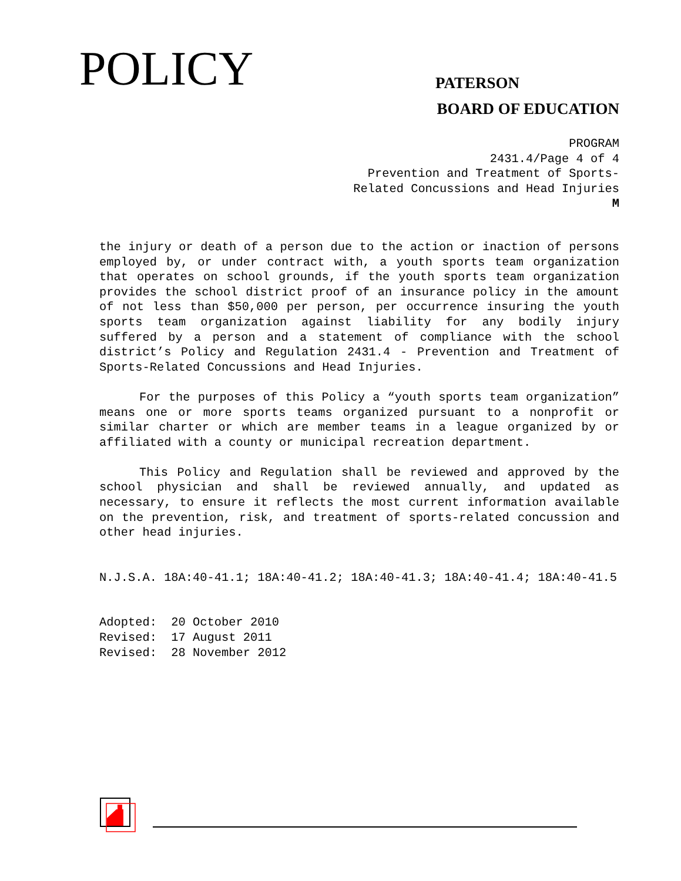POLICY PATERSON
BOARD OF EDUCATION
PROGRAM
2431.4/Page 4 of 4
Prevention and Treatment of Sports-
Related Concussions and Head Injuries
M
the injury or death of a person due to the action or inaction of persons employed by, or under contract with, a youth sports team organization that operates on school grounds, if the youth sports team organization provides the school district proof of an insurance policy in the amount of not less than $50,000 per person, per occurrence insuring the youth sports team organization against liability for any bodily injury suffered by a person and a statement of compliance with the school district’s Policy and Regulation 2431.4 - Prevention and Treatment of Sports-Related Concussions and Head Injuries.
For the purposes of this Policy a “youth sports team organization” means one or more sports teams organized pursuant to a nonprofit or similar charter or which are member teams in a league organized by or affiliated with a county or municipal recreation department.
This Policy and Regulation shall be reviewed and approved by the school physician and shall be reviewed annually, and updated as necessary, to ensure it reflects the most current information available on the prevention, risk, and treatment of sports-related concussion and other head injuries.
N.J.S.A. 18A:40-41.1; 18A:40-41.2; 18A:40-41.3; 18A:40-41.4; 18A:40-41.5
Adopted: 20 October 2010
Revised: 17 August 2011
Revised: 28 November 2012